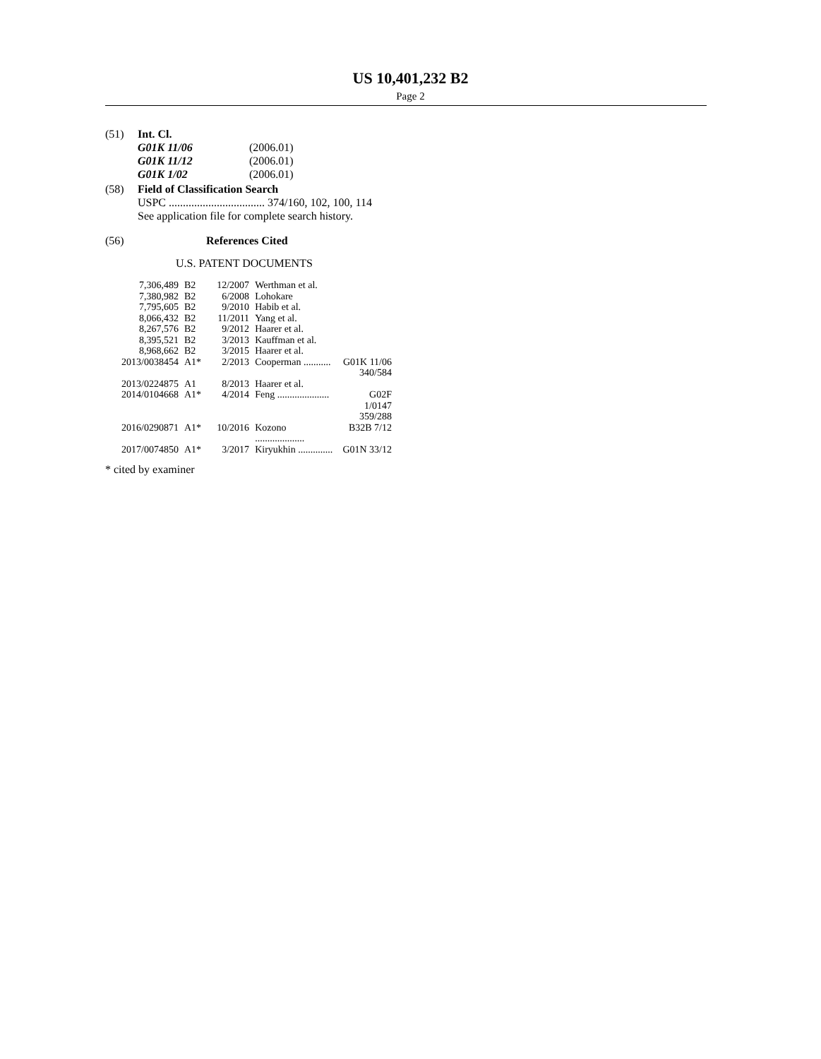US 10,401,232 B2
Page 2
(51) Int. Cl.
G01K 11/06 (2006.01)
G01K 11/12 (2006.01)
G01K 1/02 (2006.01)
(58) Field of Classification Search
USPC .................................. 374/160, 102, 100, 114
See application file for complete search history.
(56) References Cited
U.S. PATENT DOCUMENTS
| 7,306,489 | B2 | 12/2007 | Werthman et al. | |
| 7,380,982 | B2 | 6/2008 | Lohokare | |
| 7,795,605 | B2 | 9/2010 | Habib et al. | |
| 8,066,432 | B2 | 11/2011 | Yang et al. | |
| 8,267,576 | B2 | 9/2012 | Haarer et al. | |
| 8,395,521 | B2 | 3/2013 | Kauffman et al. | |
| 8,968,662 | B2 | 3/2015 | Haarer et al. | |
| 2013/0038454 | A1* | 2/2013 | Cooperman ........... | G01K 11/06 |
| | | | | 340/584 |
| 2013/0224875 | A1 | 8/2013 | Haarer et al. | |
| 2014/0104668 | A1* | 4/2014 | Feng ..................... | G02F 1/0147 |
| | | | | 359/288 |
| 2016/0290871 | A1* | 10/2016 | Kozono .................... | B32B 7/12 |
| 2017/0074850 | A1* | 3/2017 | Kiryukhin .............. | G01N 33/12 |
* cited by examiner